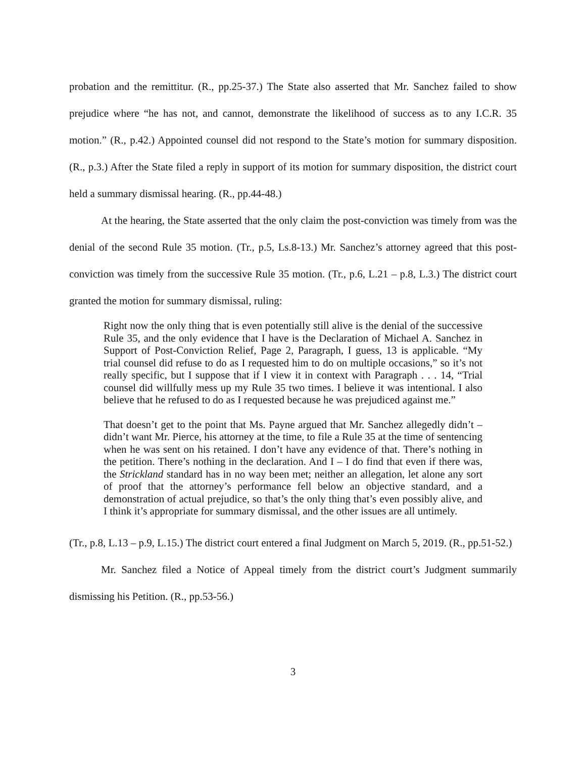probation and the remittitur. (R., pp.25-37.) The State also asserted that Mr. Sanchez failed to show prejudice where “he has not, and cannot, demonstrate the likelihood of success as to any I.C.R. 35 motion.” (R., p.42.) Appointed counsel did not respond to the State’s motion for summary disposition. (R., p.3.) After the State filed a reply in support of its motion for summary disposition, the district court held a summary dismissal hearing. (R., pp.44-48.)
At the hearing, the State asserted that the only claim the post-conviction was timely from was the denial of the second Rule 35 motion. (Tr., p.5, Ls.8-13.) Mr. Sanchez’s attorney agreed that this post-conviction was timely from the successive Rule 35 motion. (Tr., p.6, L.21 – p.8, L.3.) The district court granted the motion for summary dismissal, ruling:
Right now the only thing that is even potentially still alive is the denial of the successive Rule 35, and the only evidence that I have is the Declaration of Michael A. Sanchez in Support of Post-Conviction Relief, Page 2, Paragraph, I guess, 13 is applicable. “My trial counsel did refuse to do as I requested him to do on multiple occasions,” so it’s not really specific, but I suppose that if I view it in context with Paragraph . . . 14, “Trial counsel did willfully mess up my Rule 35 two times. I believe it was intentional. I also believe that he refused to do as I requested because he was prejudiced against me.”
That doesn’t get to the point that Ms. Payne argued that Mr. Sanchez allegedly didn’t – didn’t want Mr. Pierce, his attorney at the time, to file a Rule 35 at the time of sentencing when he was sent on his retained. I don’t have any evidence of that. There’s nothing in the petition. There’s nothing in the declaration. And I – I do find that even if there was, the Strickland standard has in no way been met; neither an allegation, let alone any sort of proof that the attorney’s performance fell below an objective standard, and a demonstration of actual prejudice, so that’s the only thing that’s even possibly alive, and I think it’s appropriate for summary dismissal, and the other issues are all untimely.
(Tr., p.8, L.13 – p.9, L.15.) The district court entered a final Judgment on March 5, 2019. (R., pp.51-52.)
Mr. Sanchez filed a Notice of Appeal timely from the district court’s Judgment summarily dismissing his Petition. (R., pp.53-56.)
3